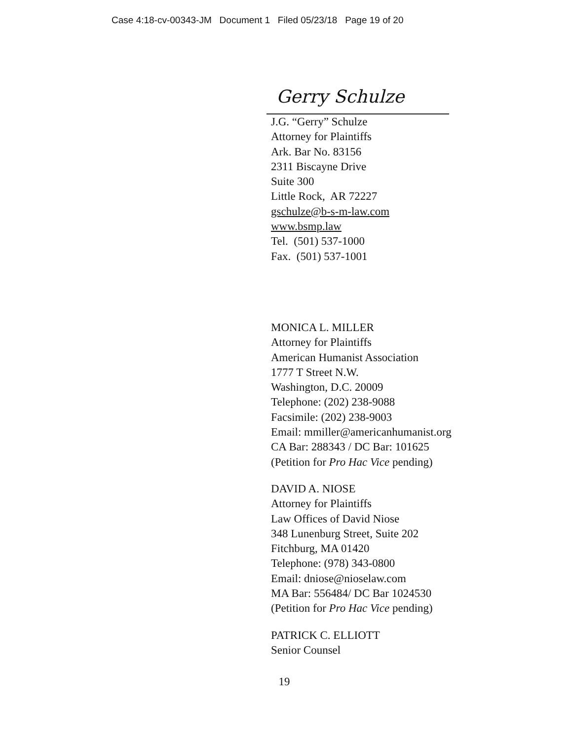Case 4:18-cv-00343-JM Document 1 Filed 05/23/18 Page 19 of 20
Gerry Schulze
J.G. “Gerry” Schulze
Attorney for Plaintiffs
Ark. Bar No. 83156
2311 Biscayne Drive
Suite 300
Little Rock, AR 72227
gschulze@b-s-m-law.com
www.bsmp.law
Tel. (501) 537-1000
Fax. (501) 537-1001
MONICA L. MILLER
Attorney for Plaintiffs
American Humanist Association
1777 T Street N.W.
Washington, D.C. 20009
Telephone: (202) 238-9088
Facsimile: (202) 238-9003
Email: mmiller@americanhumanist.org
CA Bar: 288343 / DC Bar: 101625
(Petition for Pro Hac Vice pending)
DAVID A. NIOSE
Attorney for Plaintiffs
Law Offices of David Niose
348 Lunenburg Street, Suite 202
Fitchburg, MA 01420
Telephone: (978) 343-0800
Email: dniose@nioselaw.com
MA Bar: 556484/ DC Bar 1024530
(Petition for Pro Hac Vice pending)
PATRICK C. ELLIOTT
Senior Counsel
19